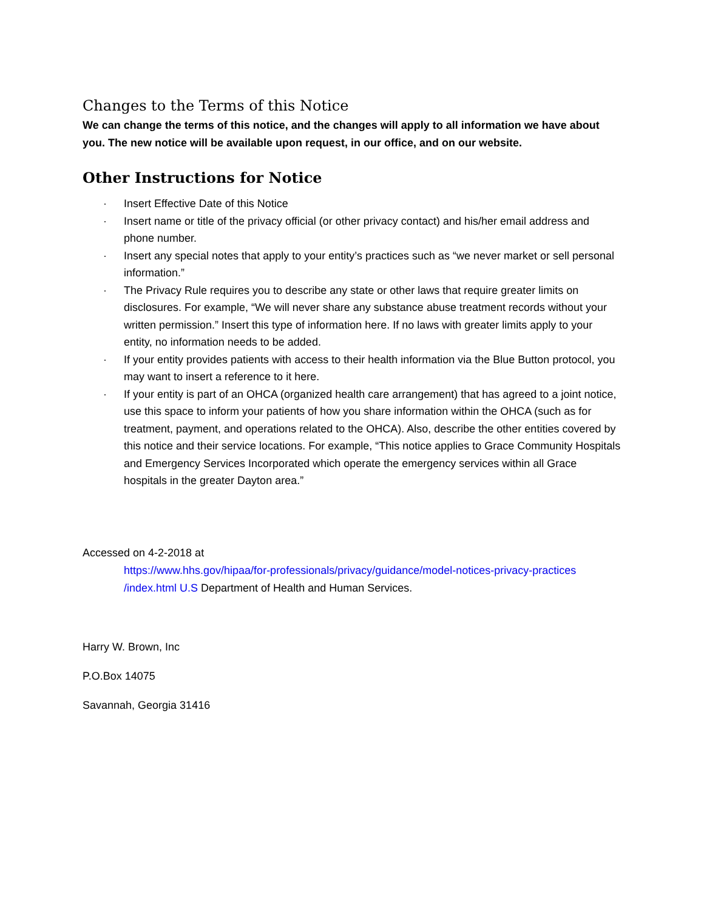Changes to the Terms of this Notice
We can change the terms of this notice, and the changes will apply to all information we have about you. The new notice will be available upon request, in our office, and on our website.
Other Instructions for Notice
· Insert Effective Date of this Notice
· Insert name or title of the privacy official (or other privacy contact) and his/her email address and phone number.
· Insert any special notes that apply to your entity’s practices such as “we never market or sell personal information.”
· The Privacy Rule requires you to describe any state or other laws that require greater limits on disclosures. For example, “We will never share any substance abuse treatment records without your written permission.” Insert this type of information here. If no laws with greater limits apply to your entity, no information needs to be added.
· If your entity provides patients with access to their health information via the Blue Button protocol, you may want to insert a reference to it here.
· If your entity is part of an OHCA (organized health care arrangement) that has agreed to a joint notice, use this space to inform your patients of how you share information within the OHCA (such as for treatment, payment, and operations related to the OHCA). Also, describe the other entities covered by this notice and their service locations. For example, “This notice applies to Grace Community Hospitals and Emergency Services Incorporated which operate the emergency services within all Grace hospitals in the greater Dayton area.”
Accessed on 4-2-2018 at
https://www.hhs.gov/hipaa/for-professionals/privacy/guidance/model-notices-privacy-practices /index.html U.S Department of Health and Human Services.
Harry W. Brown, Inc
P.O.Box 14075
Savannah, Georgia 31416